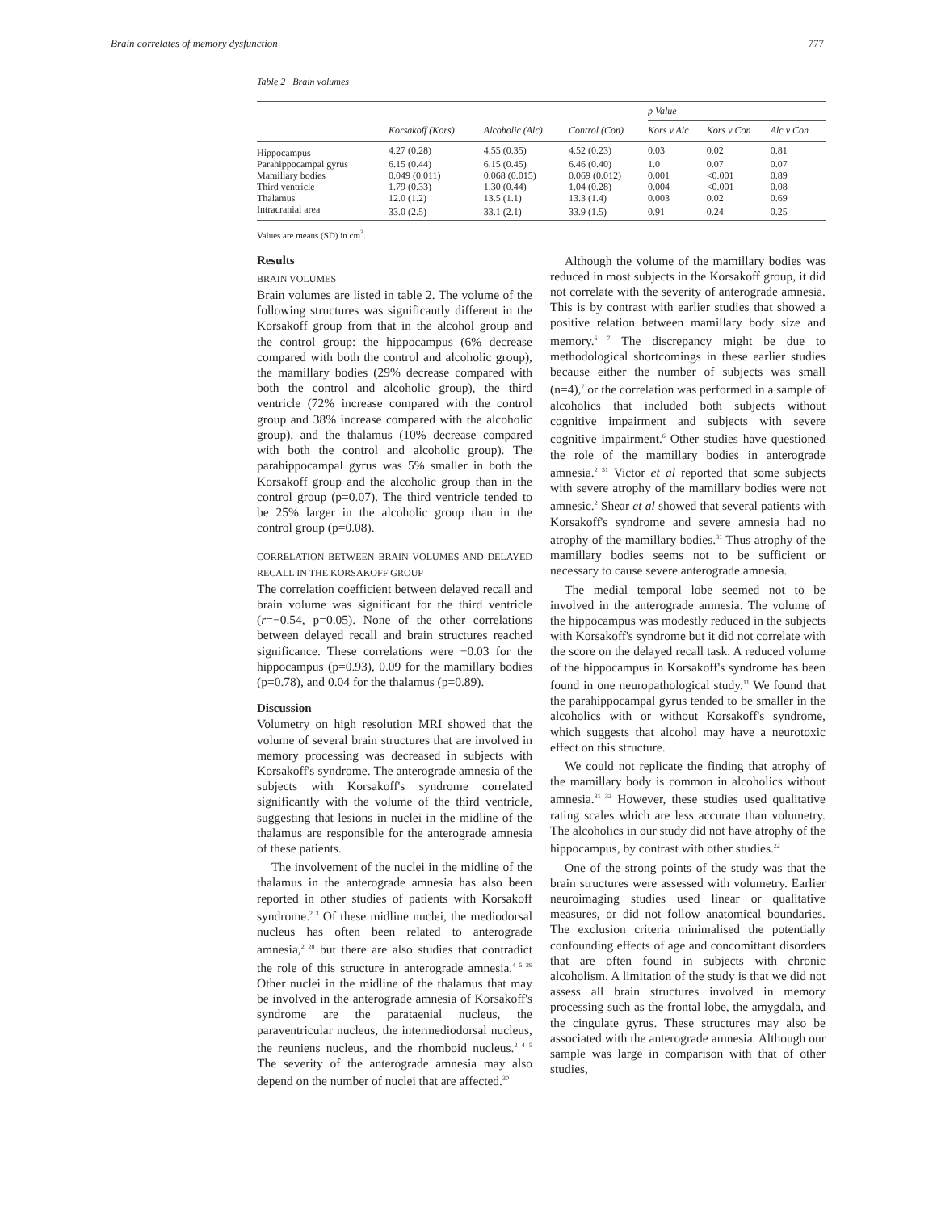Brain correlates of memory dysfunction 777
Table 2 Brain volumes
| | | | | p Value | | |
| --- | --- | --- | --- | --- | --- | --- |
| | Korsakoff (Kors) | Alcoholic (Alc) | Control (Con) | Kors v Alc | Kors v Con | Alc v Con |
| Hippocampus | 4.27 (0.28) | 4.55 (0.35) | 4.52 (0.23) | 0.03 | 0.02 | 0.81 |
| Parahippocampal gyrus | 6.15 (0.44) | 6.15 (0.45) | 6.46 (0.40) | 1.0 | 0.07 | 0.07 |
| Mamillary bodies | 0.049 (0.011) | 0.068 (0.015) | 0.069 (0.012) | 0.001 | <0.001 | 0.89 |
| Third ventricle | 1.79 (0.33) | 1.30 (0.44) | 1.04 (0.28) | 0.004 | <0.001 | 0.08 |
| Thalamus | 12.0 (1.2) | 13.5 (1.1) | 13.3 (1.4) | 0.003 | 0.02 | 0.69 |
| Intracranial area | 33.0 (2.5) | 33.1 (2.1) | 33.9 (1.5) | 0.91 | 0.24 | 0.25 |
Values are means (SD) in cm<sup>3</sup>.
Results
BRAIN VOLUMES
Brain volumes are listed in table 2. The volume of the following structures was significantly different in the Korsakoff group from that in the alcohol group and the control group: the hippocampus (6% decrease compared with both the control and alcoholic group), the mamillary bodies (29% decrease compared with both the control and alcoholic group), the third ventricle (72% increase compared with the control group and 38% increase compared with the alcoholic group), and the thalamus (10% decrease compared with both the control and alcoholic group). The parahippocampal gyrus was 5% smaller in both the Korsakoff group and the alcoholic group than in the control group (p=0.07). The third ventricle tended to be 25% larger in the alcoholic group than in the control group (p=0.08).
CORRELATION BETWEEN BRAIN VOLUMES AND DELAYED RECALL IN THE KORSAKOFF GROUP
The correlation coefficient between delayed recall and brain volume was significant for the third ventricle (r=−0.54, p=0.05). None of the other correlations between delayed recall and brain structures reached significance. These correlations were −0.03 for the hippocampus (p=0.93), 0.09 for the mamillary bodies (p=0.78), and 0.04 for the thalamus (p=0.89).
Discussion
Volumetry on high resolution MRI showed that the volume of several brain structures that are involved in memory processing was decreased in subjects with Korsakoff's syndrome. The anterograde amnesia of the subjects with Korsakoff's syndrome correlated significantly with the volume of the third ventricle, suggesting that lesions in nuclei in the midline of the thalamus are responsible for the anterograde amnesia of these patients.
The involvement of the nuclei in the midline of the thalamus in the anterograde amnesia has also been reported in other studies of patients with Korsakoff syndrome.<sup>2 3</sup> Of these midline nuclei, the mediodorsal nucleus has often been related to anterograde amnesia,<sup>2 28</sup> but there are also studies that contradict the role of this structure in anterograde amnesia.<sup>4 5 29</sup> Other nuclei in the midline of the thalamus that may be involved in the anterograde amnesia of Korsakoff's syndrome are the parataenial nucleus, the paraventricular nucleus, the intermediodorsal nucleus, the reuniens nucleus, and the rhomboid nucleus.<sup>2 4 5</sup> The severity of the anterograde amnesia may also depend on the number of nuclei that are affected.<sup>30</sup>
Although the volume of the mamillary bodies was reduced in most subjects in the Korsakoff group, it did not correlate with the severity of anterograde amnesia. This is by contrast with earlier studies that showed a positive relation between mamillary body size and memory.<sup>6 7</sup> The discrepancy might be due to methodological shortcomings in these earlier studies because either the number of subjects was small (n=4),<sup>7</sup> or the correlation was performed in a sample of alcoholics that included both subjects without cognitive impairment and subjects with severe cognitive impairment.<sup>6</sup> Other studies have questioned the role of the mamillary bodies in anterograde amnesia.<sup>2 31</sup> Victor et al reported that some subjects with severe atrophy of the mamillary bodies were not amnesic.<sup>2</sup> Shear et al showed that several patients with Korsakoff's syndrome and severe amnesia had no atrophy of the mamillary bodies.<sup>31</sup> Thus atrophy of the mamillary bodies seems not to be sufficient or necessary to cause severe anterograde amnesia.
The medial temporal lobe seemed not to be involved in the anterograde amnesia. The volume of the hippocampus was modestly reduced in the subjects with Korsakoff's syndrome but it did not correlate with the score on the delayed recall task. A reduced volume of the hippocampus in Korsakoff's syndrome has been found in one neuropathological study.<sup>11</sup> We found that the parahippocampal gyrus tended to be smaller in the alcoholics with or without Korsakoff's syndrome, which suggests that alcohol may have a neurotoxic effect on this structure.
We could not replicate the finding that atrophy of the mamillary body is common in alcoholics without amnesia.<sup>31 32</sup> However, these studies used qualitative rating scales which are less accurate than volumetry. The alcoholics in our study did not have atrophy of the hippocampus, by contrast with other studies.<sup>22</sup>
One of the strong points of the study was that the brain structures were assessed with volumetry. Earlier neuroimaging studies used linear or qualitative measures, or did not follow anatomical boundaries. The exclusion criteria minimalised the potentially confounding effects of age and concomittant disorders that are often found in subjects with chronic alcoholism. A limitation of the study is that we did not assess all brain structures involved in memory processing such as the frontal lobe, the amygdala, and the cingulate gyrus. These structures may also be associated with the anterograde amnesia. Although our sample was large in comparison with that of other studies,